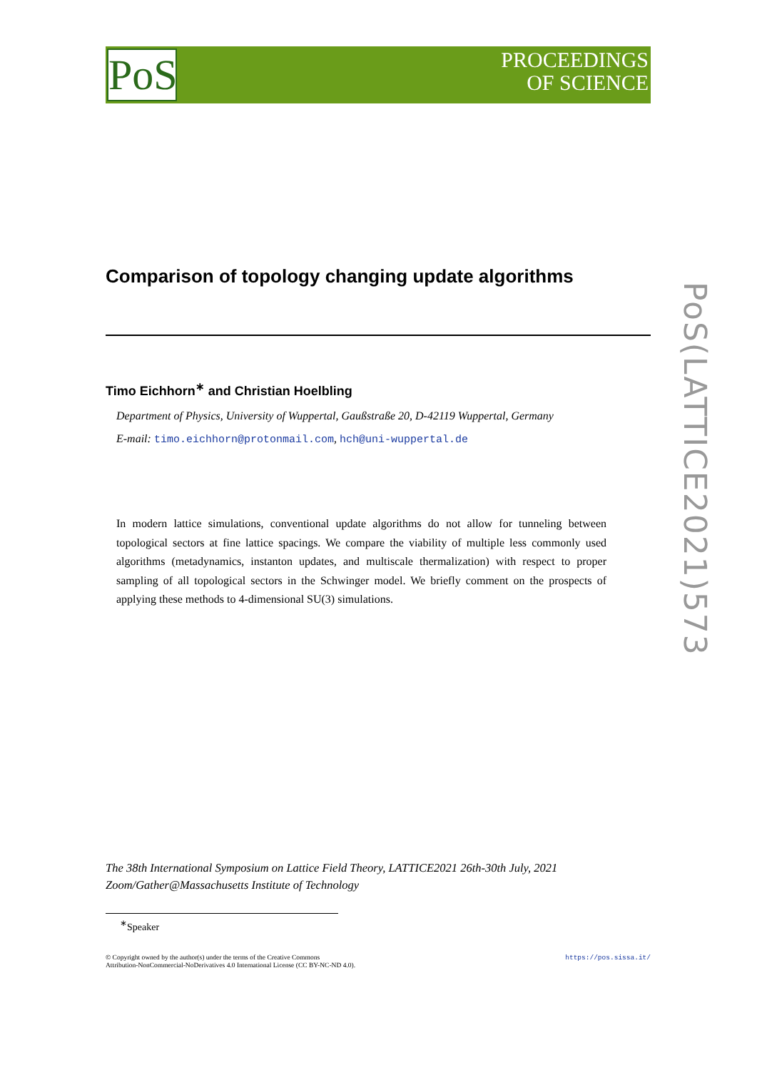PoS
PROCEEDINGS
OF SCIENCE
PoS(LATTICE2021)573
Comparison of topology changing update algorithms
Timo Eichhorn<sup>∗</sup> and Christian Hoelbling
Department of Physics, University of Wuppertal, Gaußstraße 20, D-42119 Wuppertal, Germany
E-mail: timo.eichhorn@protonmail.com, hch@uni-wuppertal.de
In modern lattice simulations, conventional update algorithms do not allow for tunneling between topological sectors at fine lattice spacings. We compare the viability of multiple less commonly used algorithms (metadynamics, instanton updates, and multiscale thermalization) with respect to proper sampling of all topological sectors in the Schwinger model. We briefly comment on the prospects of applying these methods to 4-dimensional SU(3) simulations.
The 38th International Symposium on Lattice Field Theory, LATTICE2021 26th-30th July, 2021
Zoom/Gather@Massachusetts Institute of Technology
<sup>∗</sup>Speaker
https://pos.sissa.it/ © Copyright owned by the author(s) under the terms of the Creative Commons
Attribution-NonCommercial-NoDerivatives 4.0 International License (CC BY-NC-ND 4.0).